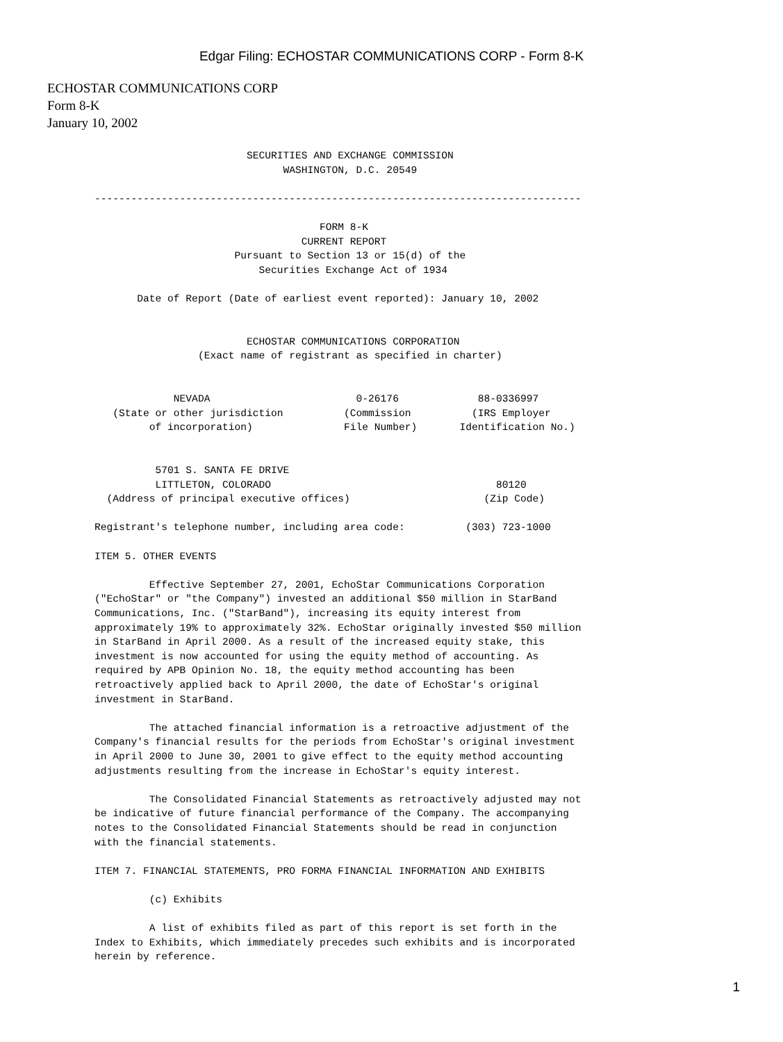Edgar Filing: ECHOSTAR COMMUNICATIONS CORP - Form 8-K
ECHOSTAR COMMUNICATIONS CORP
Form 8-K
January 10, 2002
                         SECURITIES AND EXCHANGE COMMISSION
                               WASHINGTON, D.C. 20549

--------------------------------------------------------------------------------

                                     FORM 8-K
                                  CURRENT REPORT
                       Pursuant to Section 13 or 15(d) of the
                           Securities Exchange Act of 1934

       Date of Report (Date of earliest event reported): January 10, 2002


                         ECHOSTAR COMMUNICATIONS CORPORATION
                 (Exact name of registrant as specified in charter)


             NEVADA                        0-26176             88-0336997
   (State or other jurisdiction          (Commission          (IRS Employer
         of incorporation)               File Number)       Identification No.)


          5701 S. SANTA FE DRIVE
          LITTLETON, COLORADO                                     80120
  (Address of principal executive offices)                      (Zip Code)

Registrant's telephone number, including area code:          (303) 723-1000

ITEM 5. OTHER EVENTS

         Effective September 27, 2001, EchoStar Communications Corporation
("EchoStar" or "the Company") invested an additional $50 million in StarBand
Communications, Inc. ("StarBand"), increasing its equity interest from
approximately 19% to approximately 32%. EchoStar originally invested $50 million
in StarBand in April 2000. As a result of the increased equity stake, this
investment is now accounted for using the equity method of accounting. As
required by APB Opinion No. 18, the equity method accounting has been
retroactively applied back to April 2000, the date of EchoStar's original
investment in StarBand.

         The attached financial information is a retroactive adjustment of the
Company's financial results for the periods from EchoStar's original investment
in April 2000 to June 30, 2001 to give effect to the equity method accounting
adjustments resulting from the increase in EchoStar's equity interest.

         The Consolidated Financial Statements as retroactively adjusted may not
be indicative of future financial performance of the Company. The accompanying
notes to the Consolidated Financial Statements should be read in conjunction
with the financial statements.

ITEM 7. FINANCIAL STATEMENTS, PRO FORMA FINANCIAL INFORMATION AND EXHIBITS

         (c) Exhibits

         A list of exhibits filed as part of this report is set forth in the
Index to Exhibits, which immediately precedes such exhibits and is incorporated
herein by reference.
1